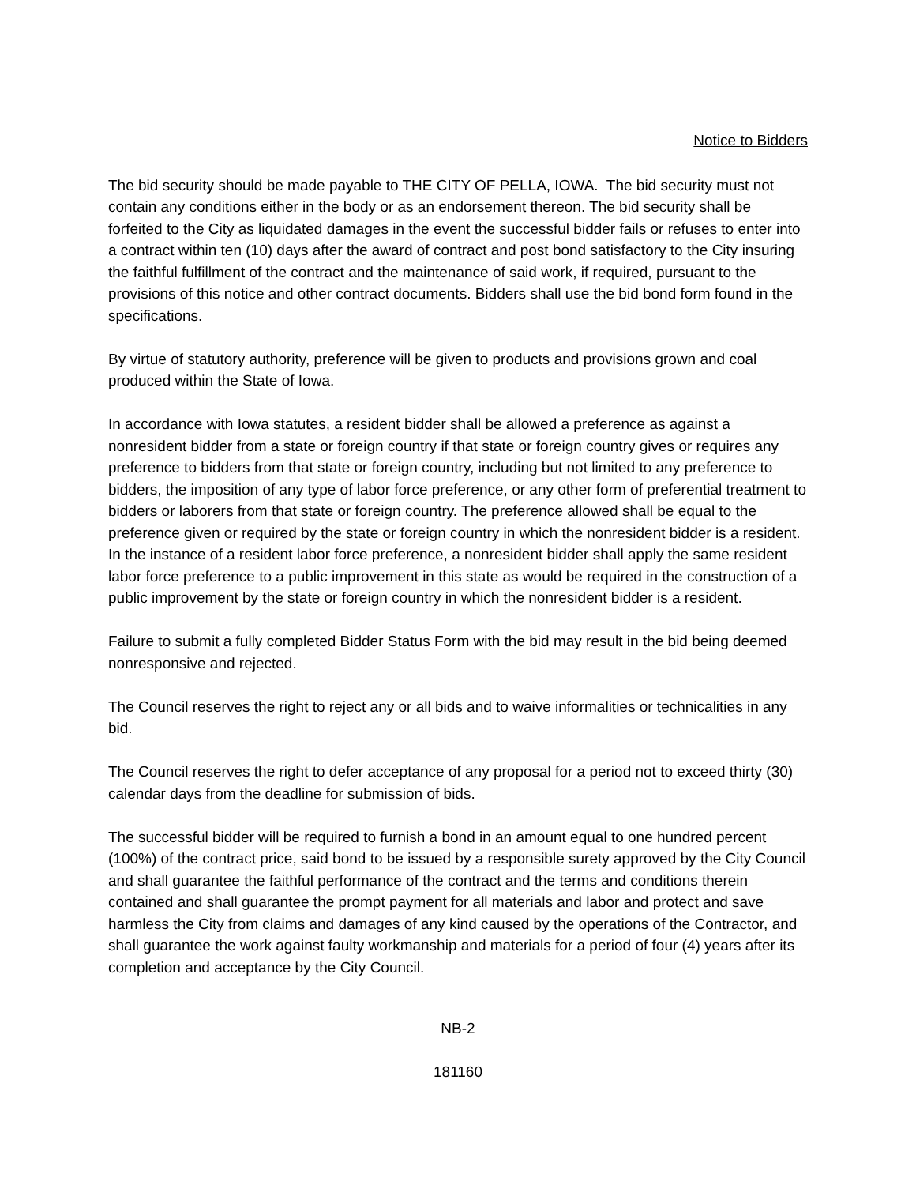Notice to Bidders
The bid security should be made payable to THE CITY OF PELLA, IOWA. The bid security must not contain any conditions either in the body or as an endorsement thereon. The bid security shall be forfeited to the City as liquidated damages in the event the successful bidder fails or refuses to enter into a contract within ten (10) days after the award of contract and post bond satisfactory to the City insuring the faithful fulfillment of the contract and the maintenance of said work, if required, pursuant to the provisions of this notice and other contract documents. Bidders shall use the bid bond form found in the specifications.
By virtue of statutory authority, preference will be given to products and provisions grown and coal produced within the State of Iowa.
In accordance with Iowa statutes, a resident bidder shall be allowed a preference as against a nonresident bidder from a state or foreign country if that state or foreign country gives or requires any preference to bidders from that state or foreign country, including but not limited to any preference to bidders, the imposition of any type of labor force preference, or any other form of preferential treatment to bidders or laborers from that state or foreign country. The preference allowed shall be equal to the preference given or required by the state or foreign country in which the nonresident bidder is a resident. In the instance of a resident labor force preference, a nonresident bidder shall apply the same resident labor force preference to a public improvement in this state as would be required in the construction of a public improvement by the state or foreign country in which the nonresident bidder is a resident.
Failure to submit a fully completed Bidder Status Form with the bid may result in the bid being deemed nonresponsive and rejected.
The Council reserves the right to reject any or all bids and to waive informalities or technicalities in any bid.
The Council reserves the right to defer acceptance of any proposal for a period not to exceed thirty (30) calendar days from the deadline for submission of bids.
The successful bidder will be required to furnish a bond in an amount equal to one hundred percent (100%) of the contract price, said bond to be issued by a responsible surety approved by the City Council and shall guarantee the faithful performance of the contract and the terms and conditions therein contained and shall guarantee the prompt payment for all materials and labor and protect and save harmless the City from claims and damages of any kind caused by the operations of the Contractor, and shall guarantee the work against faulty workmanship and materials for a period of four (4) years after its completion and acceptance by the City Council.
NB-2
181160